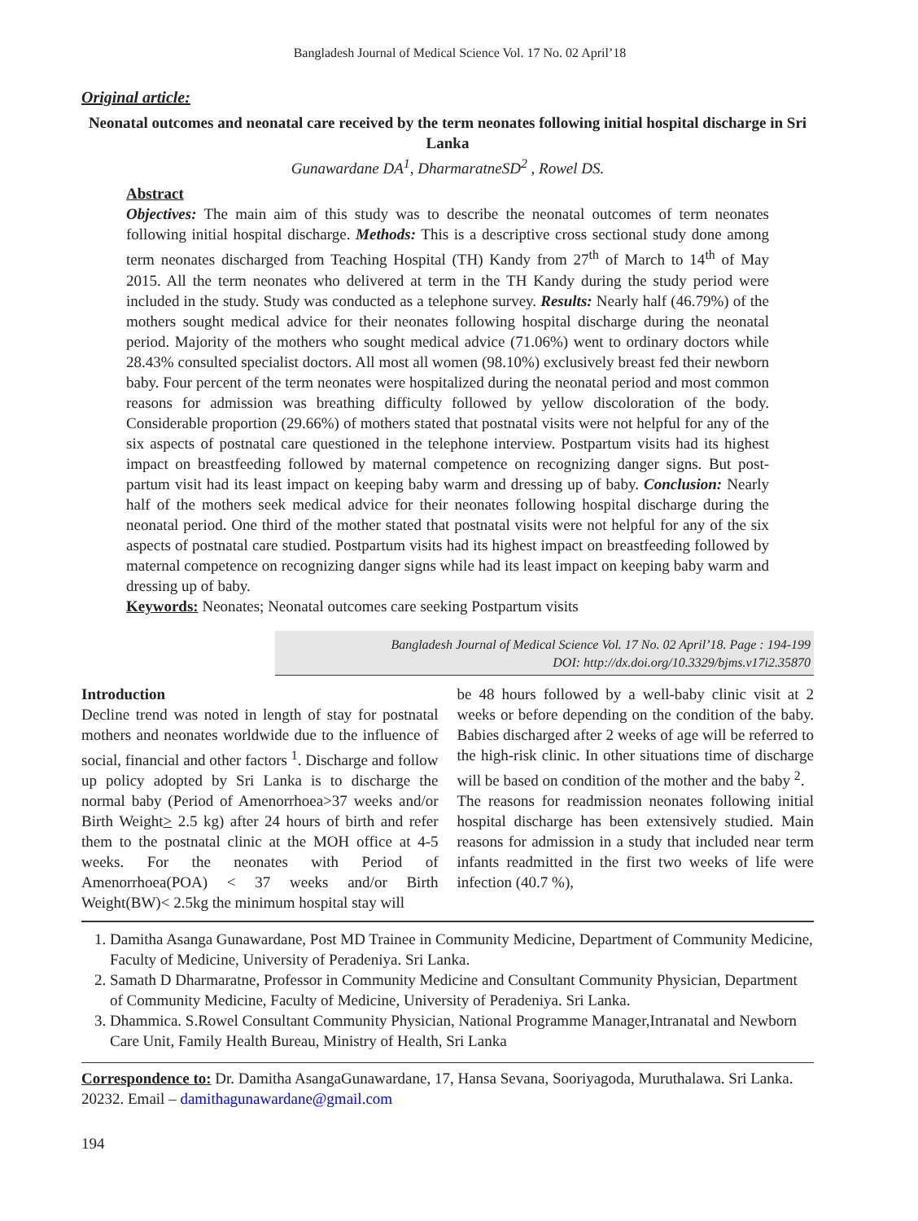Bangladesh Journal of Medical Science Vol. 17 No. 02 April’18
Original article:
Neonatal outcomes and neonatal care received by the term neonates following initial hospital discharge in Sri Lanka
Gunawardane DA<sup>1</sup>, DharmaratneSD<sup>2</sup> , Rowel DS.
Abstract
Objectives: The main aim of this study was to describe the neonatal outcomes of term neonates following initial hospital discharge. Methods: This is a descriptive cross sectional study done among term neonates discharged from Teaching Hospital (TH) Kandy from 27<sup>th</sup> of March to 14<sup>th</sup> of May 2015. All the term neonates who delivered at term in the TH Kandy during the study period were included in the study. Study was conducted as a telephone survey. Results: Nearly half (46.79%) of the mothers sought medical advice for their neonates following hospital discharge during the neonatal period. Majority of the mothers who sought medical advice (71.06%) went to ordinary doctors while 28.43% consulted specialist doctors. All most all women (98.10%) exclusively breast fed their newborn baby. Four percent of the term neonates were hospitalized during the neonatal period and most common reasons for admission was breathing difficulty followed by yellow discoloration of the body. Considerable proportion (29.66%) of mothers stated that postnatal visits were not helpful for any of the six aspects of postnatal care questioned in the telephone interview. Postpartum visits had its highest impact on breastfeeding followed by maternal competence on recognizing danger signs. But post-partum visit had its least impact on keeping baby warm and dressing up of baby. Conclusion: Nearly half of the mothers seek medical advice for their neonates following hospital discharge during the neonatal period. One third of the mother stated that postnatal visits were not helpful for any of the six aspects of postnatal care studied. Postpartum visits had its highest impact on breastfeeding followed by maternal competence on recognizing danger signs while had its least impact on keeping baby warm and dressing up of baby.
Keywords: Neonates; Neonatal outcomes care seeking Postpartum visits
Bangladesh Journal of Medical Science Vol. 17 No. 02 April’18. Page : 194-199
DOI: http://dx.doi.org/10.3329/bjms.v17i2.35870
Introduction
Decline trend was noted in length of stay for postnatal mothers and neonates worldwide due to the influence of social, financial and other factors <sup>1</sup>. Discharge and follow up policy adopted by Sri Lanka is to discharge the normal baby (Period of Amenorrhoea>37 weeks and/or Birth Weight> 2.5 kg) after 24 hours of birth and refer them to the postnatal clinic at the MOH office at 4-5 weeks. For the neonates with Period of Amenorrhoea(POA) < 37 weeks and/or Birth Weight(BW)< 2.5kg the minimum hospital stay will
be 48 hours followed by a well-baby clinic visit at 2 weeks or before depending on the condition of the baby. Babies discharged after 2 weeks of age will be referred to the high-risk clinic. In other situations time of discharge will be based on condition of the mother and the baby <sup>2</sup>.
The reasons for readmission neonates following initial hospital discharge has been extensively studied. Main reasons for admission in a study that included near term infants readmitted in the first two weeks of life were infection (40.7 %),
1. Damitha Asanga Gunawardane, Post MD Trainee in Community Medicine, Department of Community Medicine, Faculty of Medicine, University of Peradeniya. Sri Lanka.
2. Samath D Dharmaratne, Professor in Community Medicine and Consultant Community Physician, Department of Community Medicine, Faculty of Medicine, University of Peradeniya. Sri Lanka.
3. Dhammica. S.Rowel Consultant Community Physician, National Programme Manager,Intranatal and Newborn Care Unit, Family Health Bureau, Ministry of Health, Sri Lanka
Correspondence to: Dr. Damitha AsangaGunawardane, 17, Hansa Sevana, Sooriyagoda, Muruthalawa. Sri Lanka. 20232. Email – damithagunawardane@gmail.com
194